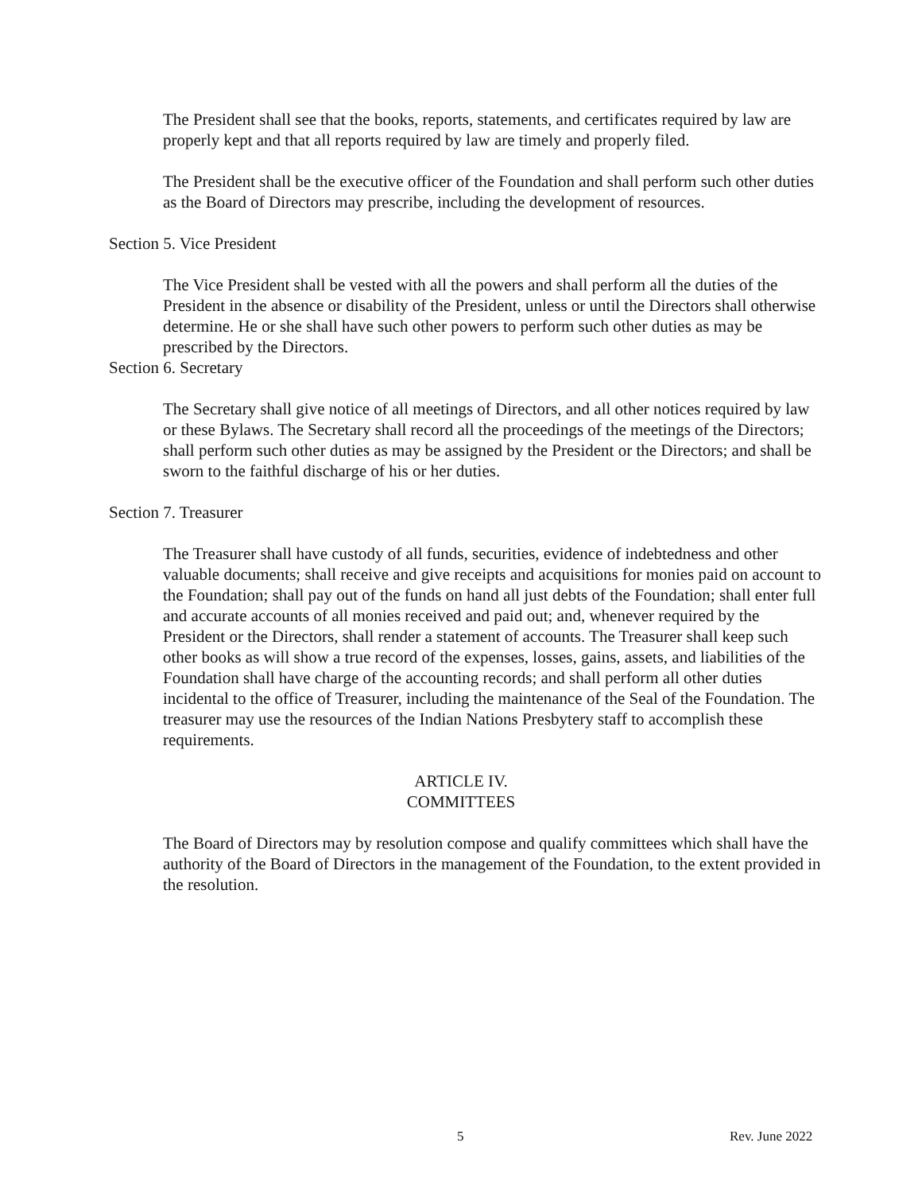The President shall see that the books, reports, statements, and certificates required by law are properly kept and that all reports required by law are timely and properly filed.
The President shall be the executive officer of the Foundation and shall perform such other duties as the Board of Directors may prescribe, including the development of resources.
Section 5. Vice President
The Vice President shall be vested with all the powers and shall perform all the duties of the President in the absence or disability of the President, unless or until the Directors shall otherwise determine. He or she shall have such other powers to perform such other duties as may be prescribed by the Directors.
Section 6. Secretary
The Secretary shall give notice of all meetings of Directors, and all other notices required by law or these Bylaws. The Secretary shall record all the proceedings of the meetings of the Directors; shall perform such other duties as may be assigned by the President or the Directors; and shall be sworn to the faithful discharge of his or her duties.
Section 7. Treasurer
The Treasurer shall have custody of all funds, securities, evidence of indebtedness and other valuable documents; shall receive and give receipts and acquisitions for monies paid on account to the Foundation; shall pay out of the funds on hand all just debts of the Foundation; shall enter full and accurate accounts of all monies received and paid out; and, whenever required by the President or the Directors, shall render a statement of accounts. The Treasurer shall keep such other books as will show a true record of the expenses, losses, gains, assets, and liabilities of the Foundation shall have charge of the accounting records; and shall perform all other duties incidental to the office of Treasurer, including the maintenance of the Seal of the Foundation. The treasurer may use the resources of the Indian Nations Presbytery staff to accomplish these requirements.
ARTICLE IV.
COMMITTEES
The Board of Directors may by resolution compose and qualify committees which shall have the authority of the Board of Directors in the management of the Foundation, to the extent provided in the resolution.
5 Rev. June 2022